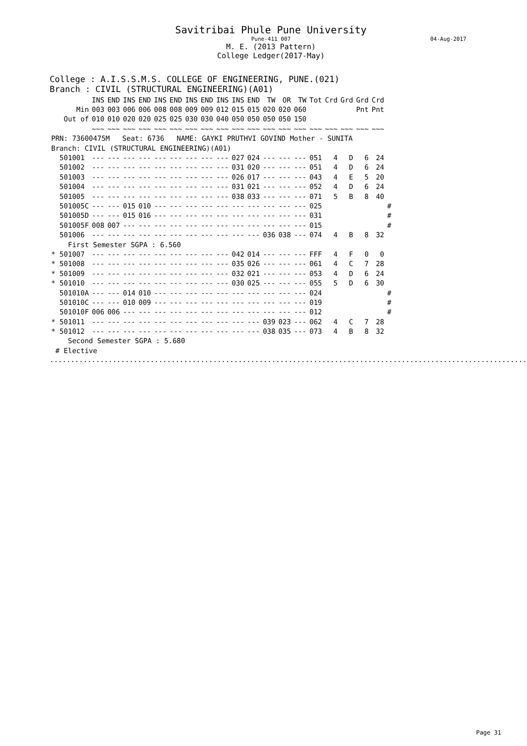Savitribai Phule Pune University
Pune-411 007 04-Aug-2017
M. E. (2013 Pattern)
College Ledger(2017-May)
College : A.I.S.S.M.S. COLLEGE OF ENGINEERING, PUNE.(021)
Branch : CIVIL (STRUCTURAL ENGINEERING)(A01)
| | INS | END | INS | END | INS | END | INS | END | INS | INS | END | TW | OR | TW | Tot | Crd | Grd | Grd | Crd | |
| --- | --- | --- | --- | --- | --- | --- | --- | --- | --- | --- | --- | --- | --- | --- | --- | --- | --- | --- | --- | --- |
| Min | 003 | 003 | 006 | 006 | 008 | 008 | 009 | 009 | 012 | 015 | 015 | 020 | 020 | 060 | | | | Pnt | Pnt | |
| Out of | 010 | 010 | 020 | 020 | 025 | 025 | 030 | 030 | 040 | 050 | 050 | 050 | 050 | 150 | | | | | | |
| | ~~~ | ~~~ | ~~~ | ~~~ | ~~~ | ~~~ | ~~~ | ~~~ | ~~~ | ~~~ | ~~~ | ~~~ | ~~~ | ~~~ | ~~~ | ~~~ | ~~~ | ~~~ | ~~~ | |
| PRN: 73600475M Seat: 6736 NAME: GAYKI PRUTHVI GOVIND Mother - SUNITA | | | | | | | | | | | | | | | | | | | | |
| Branch: CIVIL (STRUCTURAL ENGINEERING)(A01) | | | | | | | | | | | | | | | | | | | | |
| 501001 | --- | --- | --- | --- | --- | --- | --- | --- | --- | 027 | 024 | --- | --- | --- | 051 | 4 | D | 6 | 24 | |
| 501002 | --- | --- | --- | --- | --- | --- | --- | --- | --- | 031 | 020 | --- | --- | --- | 051 | 4 | D | 6 | 24 | |
| 501003 | --- | --- | --- | --- | --- | --- | --- | --- | --- | 026 | 017 | --- | --- | --- | 043 | 4 | E | 5 | 20 | |
| 501004 | --- | --- | --- | --- | --- | --- | --- | --- | --- | 031 | 021 | --- | --- | --- | 052 | 4 | D | 6 | 24 | |
| 501005 | --- | --- | --- | --- | --- | --- | --- | --- | --- | 038 | 033 | --- | --- | --- | 071 | 5 | B | 8 | 40 | |
| 501005C | --- | --- | 015 | 010 | --- | --- | --- | --- | --- | --- | --- | --- | --- | --- | 025 | | | | | # |
| 501005D | --- | --- | 015 | 016 | --- | --- | --- | --- | --- | --- | --- | --- | --- | --- | 031 | | | | | # |
| 501005F | 008 | 007 | --- | --- | --- | --- | --- | --- | --- | --- | --- | --- | --- | --- | 015 | | | | | # |
| 501006 | --- | --- | --- | --- | --- | --- | --- | --- | --- | --- | --- | 036 | 038 | --- | 074 | 4 | B | 8 | 32 | |
| First Semester SGPA : 6.560 | | | | | | | | | | | | | | | | | | | | |
| * 501007 | --- | --- | --- | --- | --- | --- | --- | --- | --- | 042 | 014 | --- | --- | --- | FFF | 4 | F | 0 | 0 | |
| * 501008 | --- | --- | --- | --- | --- | --- | --- | --- | --- | 035 | 026 | --- | --- | --- | 061 | 4 | C | 7 | 28 | |
| * 501009 | --- | --- | --- | --- | --- | --- | --- | --- | --- | 032 | 021 | --- | --- | --- | 053 | 4 | D | 6 | 24 | |
| * 501010 | --- | --- | --- | --- | --- | --- | --- | --- | --- | 030 | 025 | --- | --- | --- | 055 | 5 | D | 6 | 30 | |
| 501010A | --- | --- | 014 | 010 | --- | --- | --- | --- | --- | --- | --- | --- | --- | --- | 024 | | | | | # |
| 501010C | --- | --- | 010 | 009 | --- | --- | --- | --- | --- | --- | --- | --- | --- | --- | 019 | | | | | # |
| 501010F | 006 | 006 | --- | --- | --- | --- | --- | --- | --- | --- | --- | --- | --- | --- | 012 | | | | | # |
| * 501011 | --- | --- | --- | --- | --- | --- | --- | --- | --- | --- | --- | 039 | 023 | --- | 062 | 4 | C | 7 | 28 | |
| * 501012 | --- | --- | --- | --- | --- | --- | --- | --- | --- | --- | --- | 038 | 035 | --- | 073 | 4 | B | 8 | 32 | |
| Second Semester SGPA : 5.680 | | | | | | | | | | | | | | | | | | | | |
| # Elective | | | | | | | | | | | | | | | | | | | | |
.......................................................................................................................................
Page 31